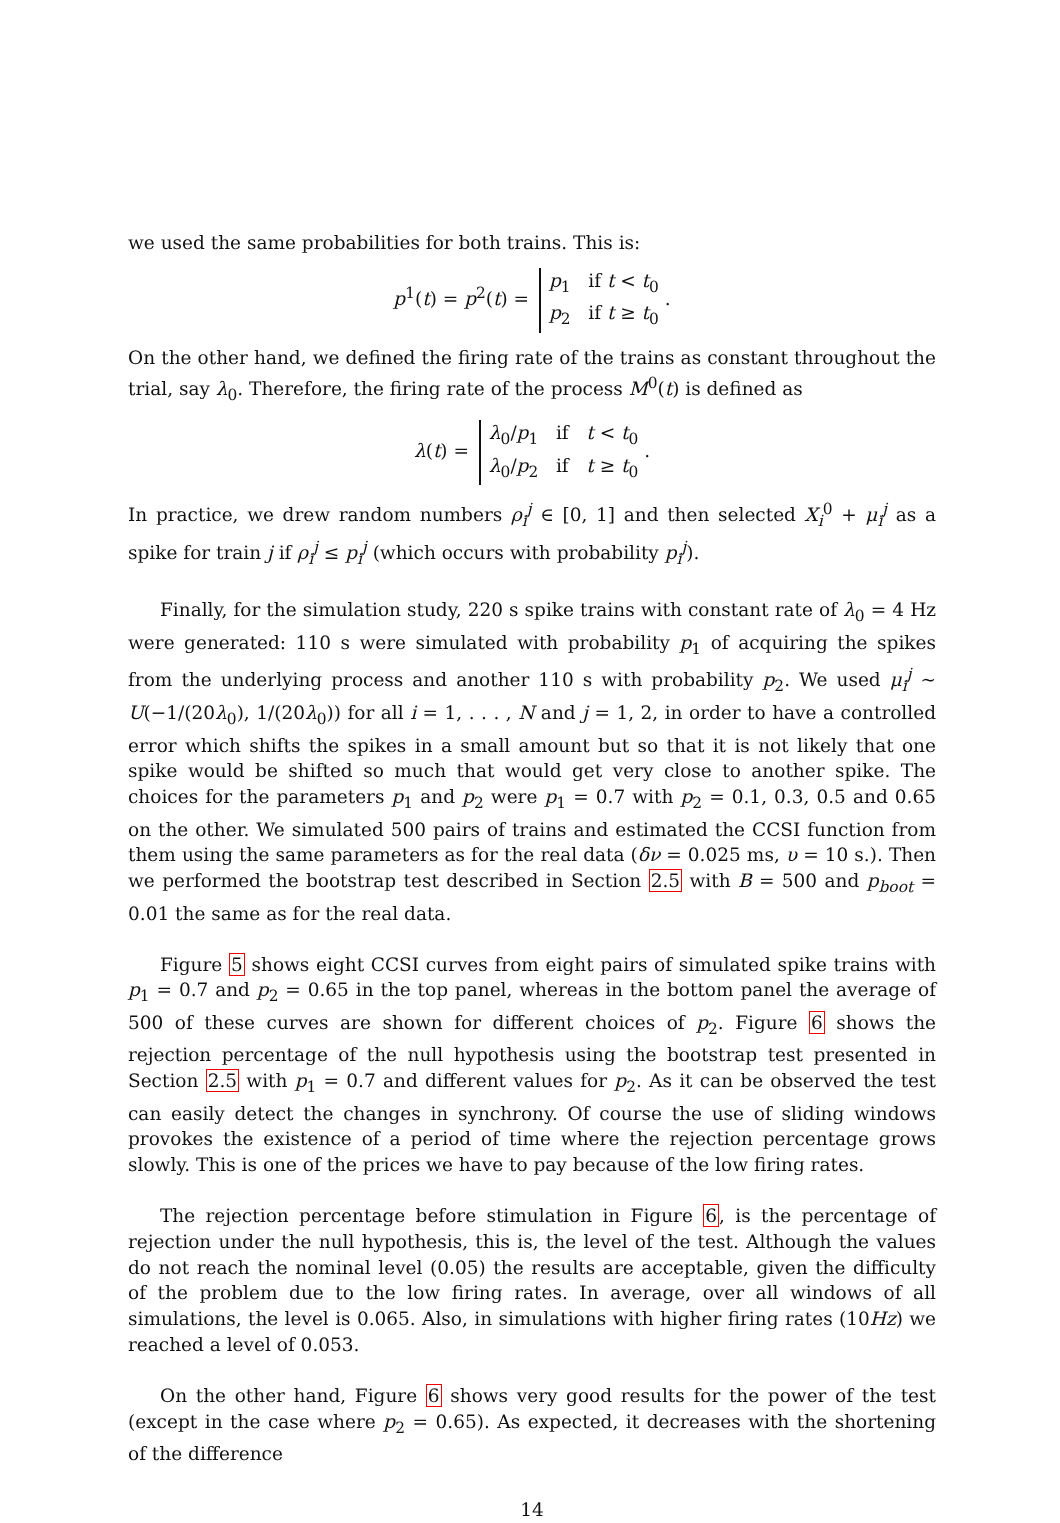we used the same probabilities for both trains. This is:
p<sup>1</sup>(t) = p<sup>2</sup>(t) = p<sub>1</sub> if t < t<sub>0</sub>
p<sub>2</sub> if t ≥ t<sub>0</sub> .
On the other hand, we defined the firing rate of the trains as constant throughout the trial, say λ<sub>0</sub>. Therefore, the firing rate of the process M<sup>0</sup>(t) is defined as
λ(t) = λ<sub>0</sub>/p<sub>1</sub> if t < t<sub>0</sub>
λ<sub>0</sub>/p<sub>2</sub> if t ≥ t<sub>0</sub> .
In practice, we drew random numbers ρ<sub>i</sub><sup>j</sup> ∈ [0, 1] and then selected X<sub>i</sub><sup>0</sup> + μ<sub>i</sub><sup>j</sup> as a spike for train j if ρ<sub>i</sub><sup>j</sup> ≤ p<sub>i</sub><sup>j</sup> (which occurs with probability p<sub>i</sub><sup>j</sup>).
Finally, for the simulation study, 220 s spike trains with constant rate of λ<sub>0</sub> = 4 Hz were generated: 110 s were simulated with probability p<sub>1</sub> of acquiring the spikes from the underlying process and another 110 s with probability p<sub>2</sub>. We used μ<sub>i</sub><sup>j</sup> ∼ U(−1/(20λ<sub>0</sub>), 1/(20λ<sub>0</sub>)) for all i = 1, . . . , N and j = 1, 2, in order to have a controlled error which shifts the spikes in a small amount but so that it is not likely that one spike would be shifted so much that would get very close to another spike. The choices for the parameters p<sub>1</sub> and p<sub>2</sub> were p<sub>1</sub> = 0.7 with p<sub>2</sub> = 0.1, 0.3, 0.5 and 0.65 on the other. We simulated 500 pairs of trains and estimated the CCSI function from them using the same parameters as for the real data (δν = 0.025 ms, υ = 10 s.). Then we performed the bootstrap test described in Section 2.5 with B = 500 and p<sub>boot</sub> = 0.01 the same as for the real data.
Figure 5 shows eight CCSI curves from eight pairs of simulated spike trains with p<sub>1</sub> = 0.7 and p<sub>2</sub> = 0.65 in the top panel, whereas in the bottom panel the average of 500 of these curves are shown for different choices of p<sub>2</sub>. Figure 6 shows the rejection percentage of the null hypothesis using the bootstrap test presented in Section 2.5 with p<sub>1</sub> = 0.7 and different values for p<sub>2</sub>. As it can be observed the test can easily detect the changes in synchrony. Of course the use of sliding windows provokes the existence of a period of time where the rejection percentage grows slowly. This is one of the prices we have to pay because of the low firing rates.
The rejection percentage before stimulation in Figure 6, is the percentage of rejection under the null hypothesis, this is, the level of the test. Although the values do not reach the nominal level (0.05) the results are acceptable, given the difficulty of the problem due to the low firing rates. In average, over all windows of all simulations, the level is 0.065. Also, in simulations with higher firing rates (10Hz) we reached a level of 0.053.
On the other hand, Figure 6 shows very good results for the power of the test (except in the case where p<sub>2</sub> = 0.65). As expected, it decreases with the shortening of the difference
14